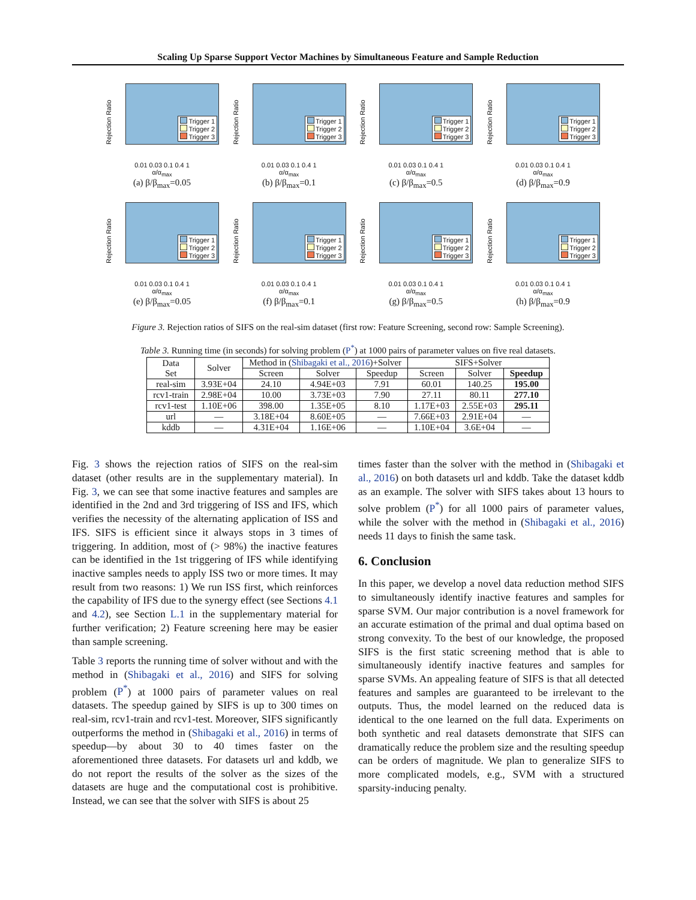Scaling Up Sparse Support Vector Machines by Simultaneous Feature and Sample Reduction
Rejection Ratio
Trigger 1
Trigger 2
Trigger 3
0.01 0.03 0.1 0.4 1
α/α<sub>max</sub>
(a) β/β<sub>max</sub>=0.05
Rejection Ratio
Trigger 1
Trigger 2
Trigger 3
0.01 0.03 0.1 0.4 1
α/α<sub>max</sub>
(b) β/β<sub>max</sub>=0.1
Rejection Ratio
Trigger 1
Trigger 2
Trigger 3
0.01 0.03 0.1 0.4 1
α/α<sub>max</sub>
(c) β/β<sub>max</sub>=0.5
Rejection Ratio
Trigger 1
Trigger 2
Trigger 3
0.01 0.03 0.1 0.4 1
α/α<sub>max</sub>
(d) β/β<sub>max</sub>=0.9
Rejection Ratio
Trigger 1
Trigger 2
Trigger 3
0.01 0.03 0.1 0.4 1
α/α<sub>max</sub>
(e) β/β<sub>max</sub>=0.05
Rejection Ratio
Trigger 1
Trigger 2
Trigger 3
0.01 0.03 0.1 0.4 1
α/α<sub>max</sub>
(f) β/β<sub>max</sub>=0.1
Rejection Ratio
Trigger 1
Trigger 2
Trigger 3
0.01 0.03 0.1 0.4 1
α/α<sub>max</sub>
(g) β/β<sub>max</sub>=0.5
Rejection Ratio
Trigger 1
Trigger 2
Trigger 3
0.01 0.03 0.1 0.4 1
α/α<sub>max</sub>
(h) β/β<sub>max</sub>=0.9
Figure 3. Rejection ratios of SIFS on the real-sim dataset (first row: Feature Screening, second row: Sample Screening).
Table 3. Running time (in seconds) for solving problem (P<sup>*</sup>) at 1000 pairs of parameter values on five real datasets.
| Data Set | Solver | Method in ( Shibagaki et al., 2016 )+Solver | | | SIFS+Solver | | |
| --- | --- | --- | --- | --- | --- | --- | --- |
| | | Screen | Solver | Speedup | Screen | Solver | Speedup |
| real-sim | 3.93E+04 | 24.10 | 4.94E+03 | 7.91 | 60.01 | 140.25 | 195.00 |
| rcv1-train | 2.98E+04 | 10.00 | 3.73E+03 | 7.90 | 27.11 | 80.11 | 277.10 |
| rcv1-test | 1.10E+06 | 398.00 | 1.35E+05 | 8.10 | 1.17E+03 | 2.55E+03 | 295.11 |
| url | — | 3.18E+04 | 8.60E+05 | — | 7.66E+03 | 2.91E+04 | — |
| kddb | — | 4.31E+04 | 1.16E+06 | — | 1.10E+04 | 3.6E+04 | — |
Fig. 3 shows the rejection ratios of SIFS on the real-sim dataset (other results are in the supplementary material). In Fig. 3, we can see that some inactive features and samples are identified in the 2nd and 3rd triggering of ISS and IFS, which verifies the necessity of the alternating application of ISS and IFS. SIFS is efficient since it always stops in 3 times of triggering. In addition, most of (> 98%) the inactive features can be identified in the 1st triggering of IFS while identifying inactive samples needs to apply ISS two or more times. It may result from two reasons: 1) We run ISS first, which reinforces the capability of IFS due to the synergy effect (see Sections 4.1 and 4.2), see Section L.1 in the supplementary material for further verification; 2) Feature screening here may be easier than sample screening.
Table 3 reports the running time of solver without and with the method in (Shibagaki et al., 2016) and SIFS for solving problem (P<sup>*</sup>) at 1000 pairs of parameter values on real datasets. The speedup gained by SIFS is up to 300 times on real-sim, rcv1-train and rcv1-test. Moreover, SIFS significantly outperforms the method in (Shibagaki et al., 2016) in terms of speedup—by about 30 to 40 times faster on the aforementioned three datasets. For datasets url and kddb, we do not report the results of the solver as the sizes of the datasets are huge and the computational cost is prohibitive. Instead, we can see that the solver with SIFS is about 25
times faster than the solver with the method in (Shibagaki et al., 2016) on both datasets url and kddb. Take the dataset kddb as an example. The solver with SIFS takes about 13 hours to solve problem (P<sup>*</sup>) for all 1000 pairs of parameter values, while the solver with the method in (Shibagaki et al., 2016) needs 11 days to finish the same task.
6. Conclusion
In this paper, we develop a novel data reduction method SIFS to simultaneously identify inactive features and samples for sparse SVM. Our major contribution is a novel framework for an accurate estimation of the primal and dual optima based on strong convexity. To the best of our knowledge, the proposed SIFS is the first static screening method that is able to simultaneously identify inactive features and samples for sparse SVMs. An appealing feature of SIFS is that all detected features and samples are guaranteed to be irrelevant to the outputs. Thus, the model learned on the reduced data is identical to the one learned on the full data. Experiments on both synthetic and real datasets demonstrate that SIFS can dramatically reduce the problem size and the resulting speedup can be orders of magnitude. We plan to generalize SIFS to more complicated models, e.g., SVM with a structured sparsity-inducing penalty.